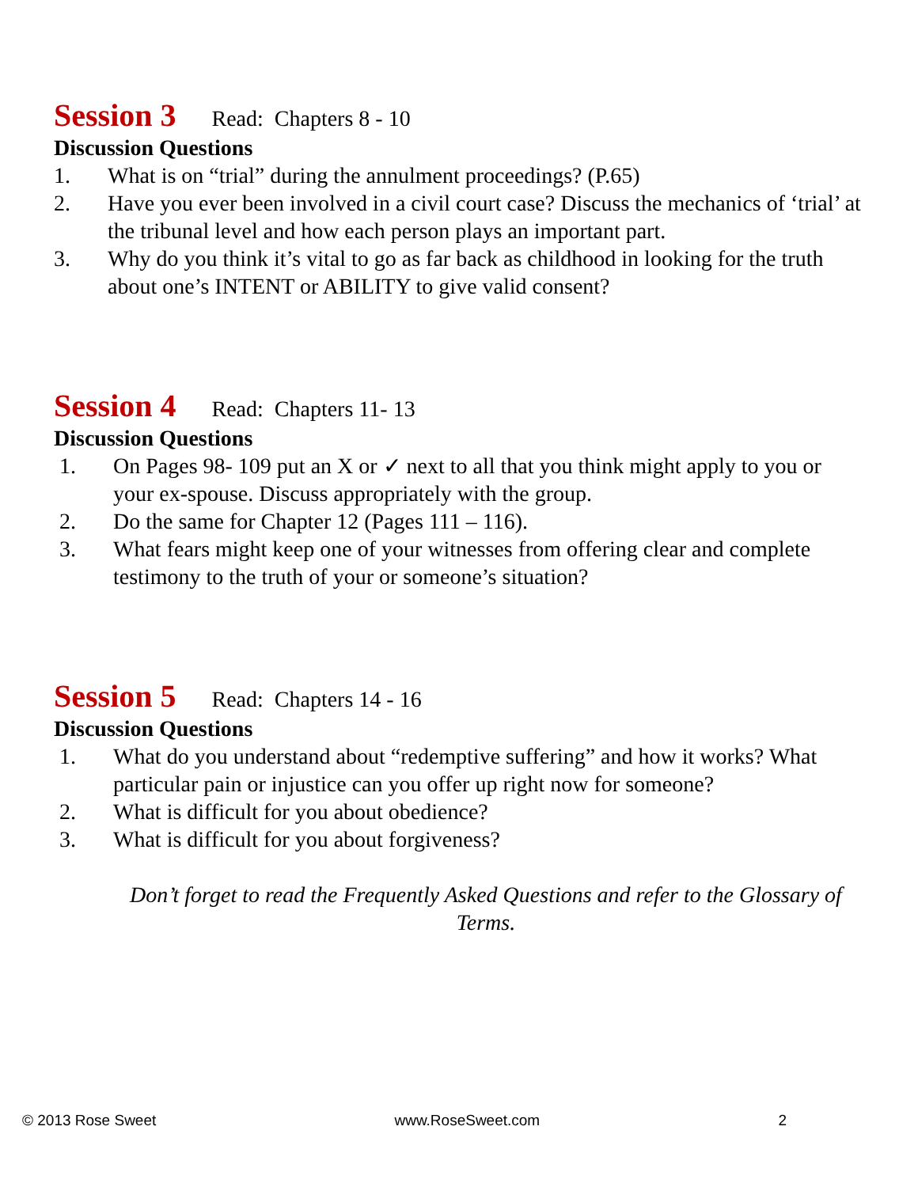Session 3 Read: Chapters 8 - 10
Discussion Questions
1. What is on “trial” during the annulment proceedings? (P.65)
2. Have you ever been involved in a civil court case? Discuss the mechanics of ‘trial’ at the tribunal level and how each person plays an important part.
3. Why do you think it’s vital to go as far back as childhood in looking for the truth about one’s INTENT or ABILITY to give valid consent?
Session 4 Read: Chapters 11- 13
Discussion Questions
1. On Pages 98- 109 put an X or ✓ next to all that you think might apply to you or your ex-spouse. Discuss appropriately with the group.
2. Do the same for Chapter 12 (Pages 111 – 116).
3. What fears might keep one of your witnesses from offering clear and complete testimony to the truth of your or someone’s situation?
Session 5 Read: Chapters 14 - 16
Discussion Questions
1. What do you understand about “redemptive suffering” and how it works? What particular pain or injustice can you offer up right now for someone?
2. What is difficult for you about obedience?
3. What is difficult for you about forgiveness?
Don’t forget to read the Frequently Asked Questions and refer to the Glossary of Terms.
© 2013 Rose Sweet www.RoseSweet.com 2